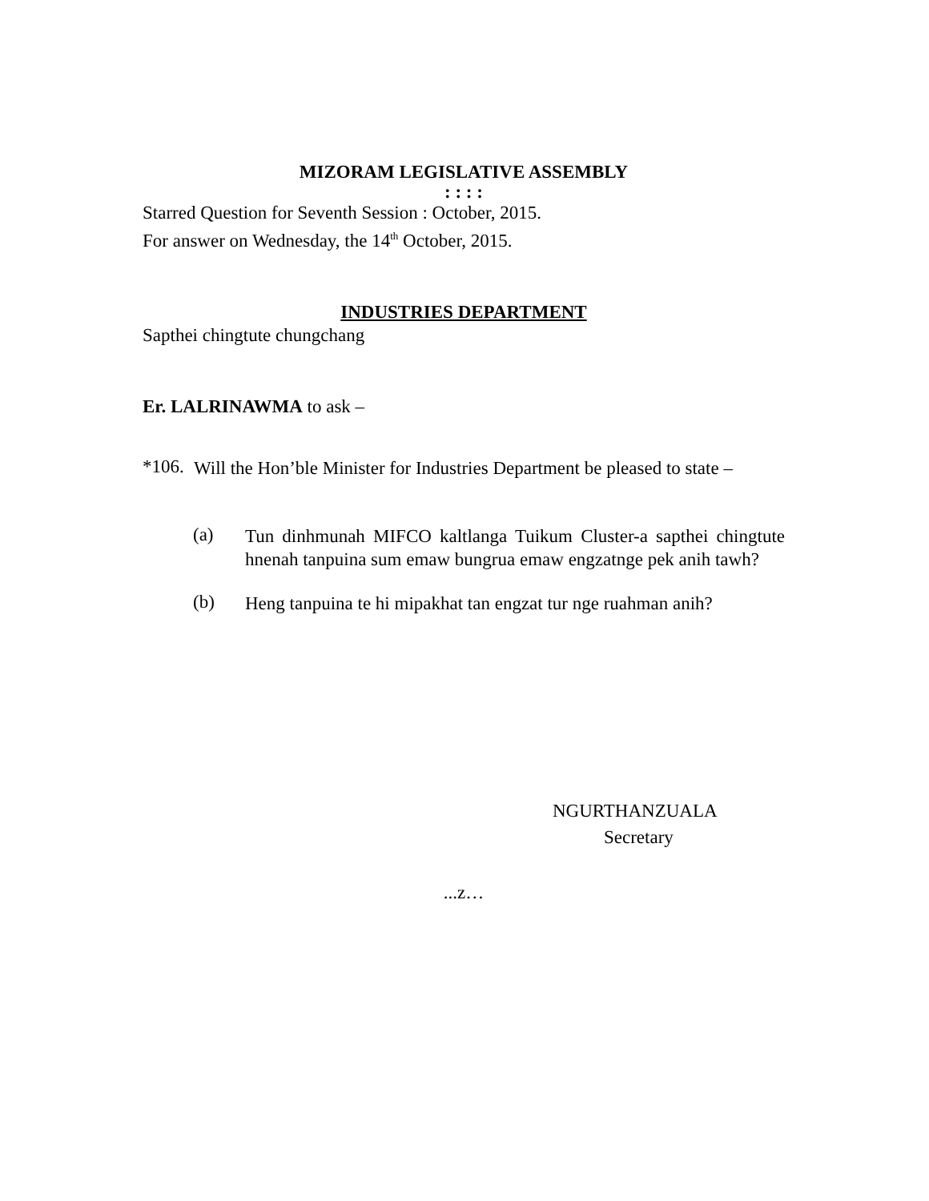MIZORAM LEGISLATIVE ASSEMBLY
: : : :
Starred Question for Seventh Session : October, 2015.
For answer on Wednesday, the 14<sup>th</sup> October, 2015.
INDUSTRIES DEPARTMENT
Sapthei chingtute chungchang
Er. LALRINAWMA to ask –
*106.
Will the Hon’ble Minister for Industries Department be pleased to state –
(a)
Tun dinhmunah MIFCO kaltlanga Tuikum Cluster-a sapthei chingtute hnenah tanpuina sum emaw bungrua emaw engzatnge pek anih tawh?
(b)
Heng tanpuina te hi mipakhat tan engzat tur nge ruahman anih?
NGURTHANZUALA
Secretary
...z…